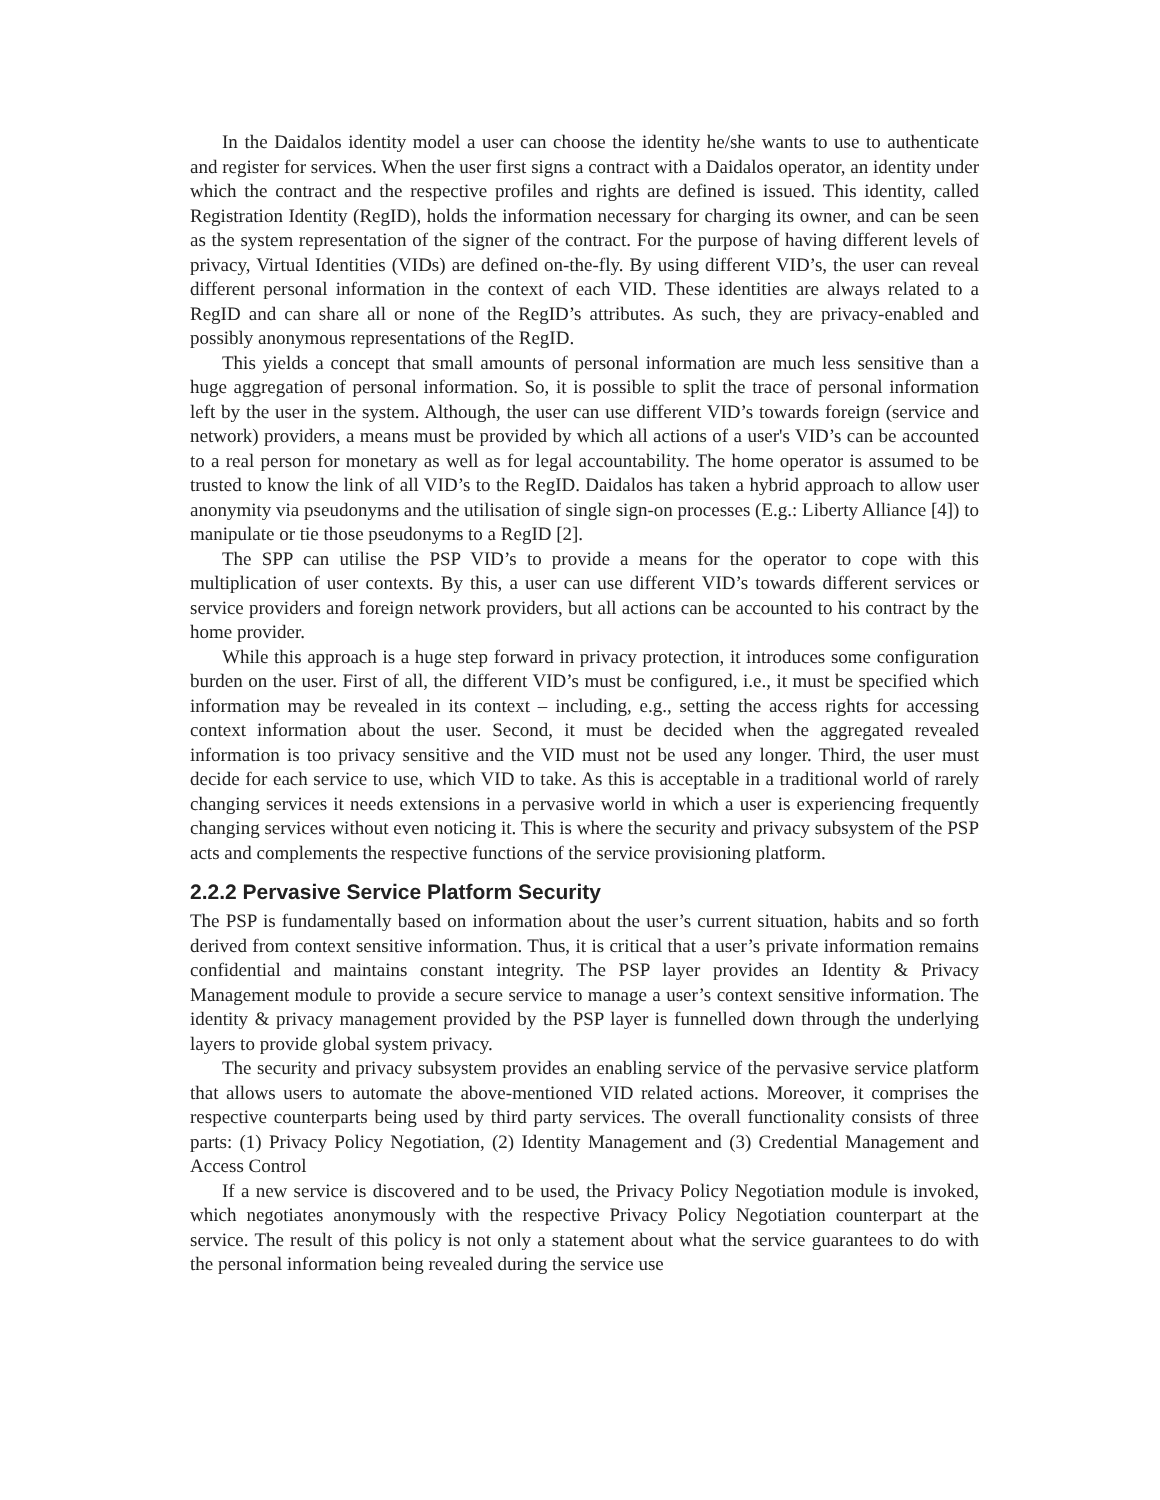In the Daidalos identity model a user can choose the identity he/she wants to use to authenticate and register for services. When the user first signs a contract with a Daidalos operator, an identity under which the contract and the respective profiles and rights are defined is issued. This identity, called Registration Identity (RegID), holds the information necessary for charging its owner, and can be seen as the system representation of the signer of the contract. For the purpose of having different levels of privacy, Virtual Identities (VIDs) are defined on-the-fly. By using different VID’s, the user can reveal different personal information in the context of each VID. These identities are always related to a RegID and can share all or none of the RegID’s attributes. As such, they are privacy-enabled and possibly anonymous representations of the RegID.
This yields a concept that small amounts of personal information are much less sensitive than a huge aggregation of personal information. So, it is possible to split the trace of personal information left by the user in the system. Although, the user can use different VID’s towards foreign (service and network) providers, a means must be provided by which all actions of a user's VID’s can be accounted to a real person for monetary as well as for legal accountability. The home operator is assumed to be trusted to know the link of all VID’s to the RegID. Daidalos has taken a hybrid approach to allow user anonymity via pseudonyms and the utilisation of single sign-on processes (E.g.: Liberty Alliance [4]) to manipulate or tie those pseudonyms to a RegID [2].
The SPP can utilise the PSP VID’s to provide a means for the operator to cope with this multiplication of user contexts. By this, a user can use different VID’s towards different services or service providers and foreign network providers, but all actions can be accounted to his contract by the home provider.
While this approach is a huge step forward in privacy protection, it introduces some configuration burden on the user. First of all, the different VID’s must be configured, i.e., it must be specified which information may be revealed in its context – including, e.g., setting the access rights for accessing context information about the user. Second, it must be decided when the aggregated revealed information is too privacy sensitive and the VID must not be used any longer. Third, the user must decide for each service to use, which VID to take. As this is acceptable in a traditional world of rarely changing services it needs extensions in a pervasive world in which a user is experiencing frequently changing services without even noticing it. This is where the security and privacy subsystem of the PSP acts and complements the respective functions of the service provisioning platform.
2.2.2 Pervasive Service Platform Security
The PSP is fundamentally based on information about the user’s current situation, habits and so forth derived from context sensitive information. Thus, it is critical that a user’s private information remains confidential and maintains constant integrity. The PSP layer provides an Identity & Privacy Management module to provide a secure service to manage a user’s context sensitive information. The identity & privacy management provided by the PSP layer is funnelled down through the underlying layers to provide global system privacy.
The security and privacy subsystem provides an enabling service of the pervasive service platform that allows users to automate the above-mentioned VID related actions. Moreover, it comprises the respective counterparts being used by third party services. The overall functionality consists of three parts: (1) Privacy Policy Negotiation, (2) Identity Management and (3) Credential Management and Access Control
If a new service is discovered and to be used, the Privacy Policy Negotiation module is invoked, which negotiates anonymously with the respective Privacy Policy Negotiation counterpart at the service. The result of this policy is not only a statement about what the service guarantees to do with the personal information being revealed during the service use